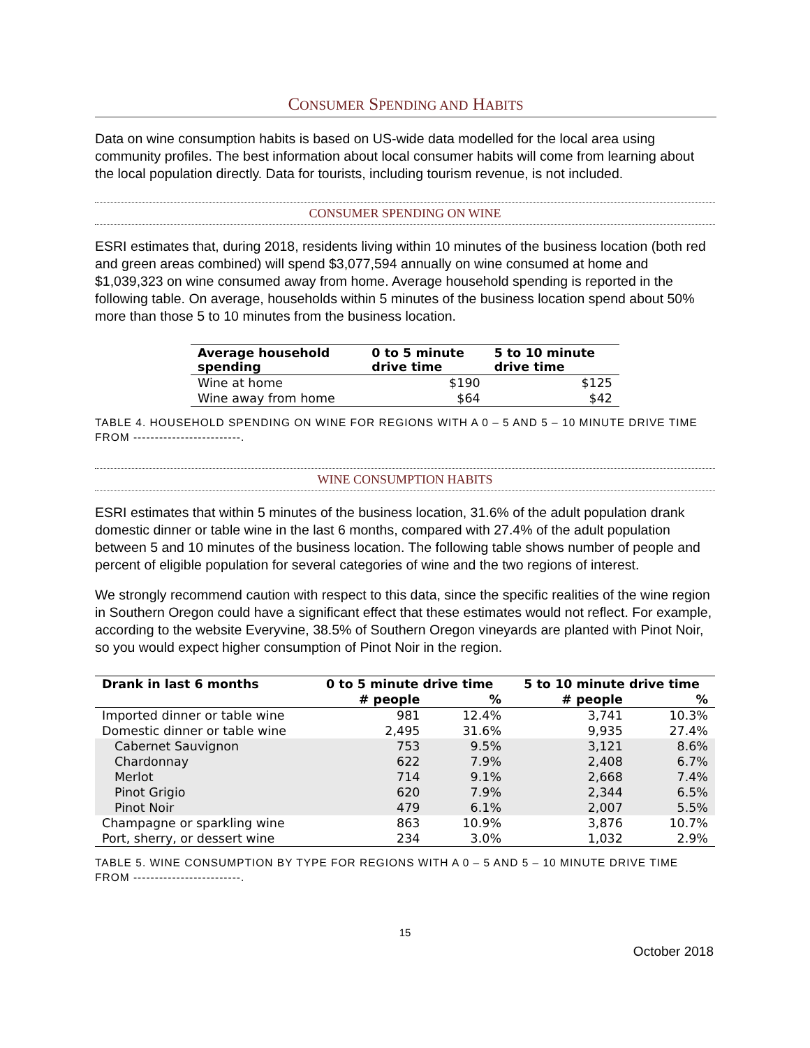CONSUMER SPENDING AND HABITS
Data on wine consumption habits is based on US-wide data modelled for the local area using community profiles. The best information about local consumer habits will come from learning about the local population directly. Data for tourists, including tourism revenue, is not included.
CONSUMER SPENDING ON WINE
ESRI estimates that, during 2018, residents living within 10 minutes of the business location (both red and green areas combined) will spend $3,077,594 annually on wine consumed at home and $1,039,323 on wine consumed away from home. Average household spending is reported in the following table. On average, households within 5 minutes of the business location spend about 50% more than those 5 to 10 minutes from the business location.
| Average household spending | 0 to 5 minute drive time | 5 to 10 minute drive time |
| --- | --- | --- |
| Wine at home | $190 | $125 |
| Wine away from home | $64 | $42 |
TABLE 4. HOUSEHOLD SPENDING ON WINE FOR REGIONS WITH A 0 – 5 AND 5 – 10 MINUTE DRIVE TIME FROM -------------------------.
WINE CONSUMPTION HABITS
ESRI estimates that within 5 minutes of the business location, 31.6% of the adult population drank domestic dinner or table wine in the last 6 months, compared with 27.4% of the adult population between 5 and 10 minutes of the business location. The following table shows number of people and percent of eligible population for several categories of wine and the two regions of interest.
We strongly recommend caution with respect to this data, since the specific realities of the wine region in Southern Oregon could have a significant effect that these estimates would not reflect. For example, according to the website Everyvine, 38.5% of Southern Oregon vineyards are planted with Pinot Noir, so you would expect higher consumption of Pinot Noir in the region.
| Drank in last 6 months | 0 to 5 minute drive time | | 5 to 10 minute drive time | |
| --- | --- | --- | --- | --- |
| | # people | % | # people | % |
| Imported dinner or table wine | 981 | 12.4% | 3,741 | 10.3% |
| Domestic dinner or table wine | 2,495 | 31.6% | 9,935 | 27.4% |
| Cabernet Sauvignon | 753 | 9.5% | 3,121 | 8.6% |
| Chardonnay | 622 | 7.9% | 2,408 | 6.7% |
| Merlot | 714 | 9.1% | 2,668 | 7.4% |
| Pinot Grigio | 620 | 7.9% | 2,344 | 6.5% |
| Pinot Noir | 479 | 6.1% | 2,007 | 5.5% |
| Champagne or sparkling wine | 863 | 10.9% | 3,876 | 10.7% |
| Port, sherry, or dessert wine | 234 | 3.0% | 1,032 | 2.9% |
TABLE 5. WINE CONSUMPTION BY TYPE FOR REGIONS WITH A 0 – 5 AND 5 – 10 MINUTE DRIVE TIME FROM -------------------------.
15
October 2018